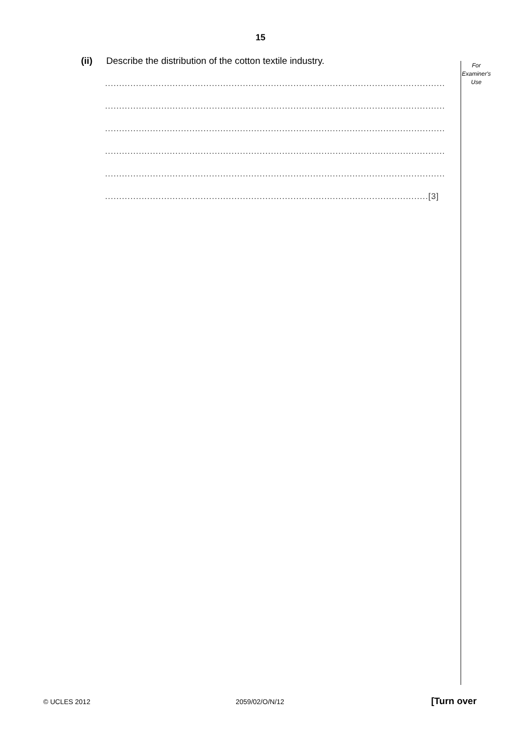15
(ii) Describe the distribution of the cotton textile industry.
For
Examiner's
Use
.........................................................................................................................
.........................................................................................................................
.........................................................................................................................
.........................................................................................................................
.........................................................................................................................
...................................................................................................................[3]
© UCLES 2012 2059/02/O/N/12 [Turn over